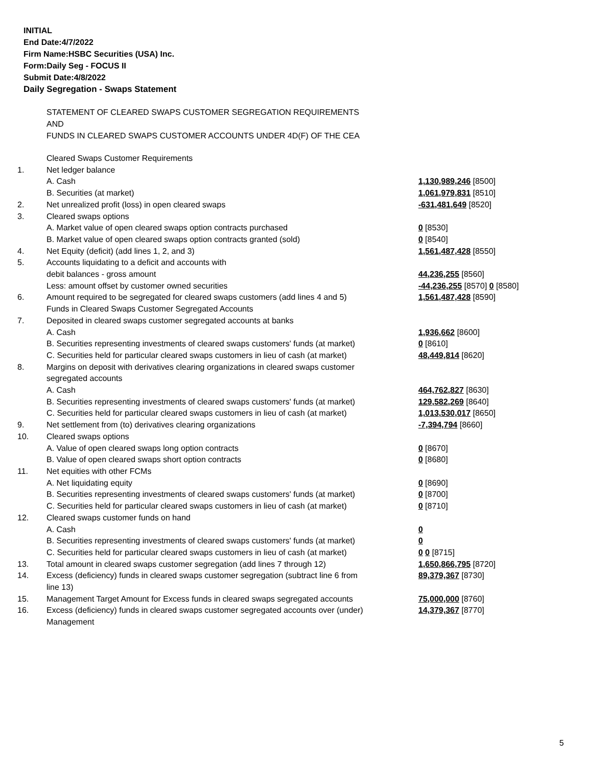INITIAL
End Date:4/7/2022
Firm Name:HSBC Securities (USA) Inc.
Form:Daily Seg - FOCUS II
Submit Date:4/8/2022
Daily Segregation - Swaps Statement
STATEMENT OF CLEARED SWAPS CUSTOMER SEGREGATION REQUIREMENTS
AND
FUNDS IN CLEARED SWAPS CUSTOMER ACCOUNTS UNDER 4D(F) OF THE CEA
| | Cleared Swaps Customer Requirements | |
| 1. | Net ledger balance | |
| | A. Cash | 1,130,989,246 [8500] |
| | B. Securities (at market) | 1,061,979,831 [8510] |
| 2. | Net unrealized profit (loss) in open cleared swaps | -631,481,649 [8520] |
| 3. | Cleared swaps options | |
| | A. Market value of open cleared swaps option contracts purchased | 0 [8530] |
| | B. Market value of open cleared swaps option contracts granted (sold) | 0 [8540] |
| 4. | Net Equity (deficit) (add lines 1, 2, and 3) | 1,561,487,428 [8550] |
| 5. | Accounts liquidating to a deficit and accounts with | |
| | debit balances - gross amount | 44,236,255 [8560] |
| | Less: amount offset by customer owned securities | -44,236,255 [8570] 0 [8580] |
| 6. | Amount required to be segregated for cleared swaps customers (add lines 4 and 5) | 1,561,487,428 [8590] |
| | Funds in Cleared Swaps Customer Segregated Accounts | |
| 7. | Deposited in cleared swaps customer segregated accounts at banks | |
| | A. Cash | 1,936,662 [8600] |
| | B. Securities representing investments of cleared swaps customers' funds (at market) | 0 [8610] |
| | C. Securities held for particular cleared swaps customers in lieu of cash (at market) | 48,449,814 [8620] |
| 8. | Margins on deposit with derivatives clearing organizations in cleared swaps customer segregated accounts | |
| | A. Cash | 464,762,827 [8630] |
| | B. Securities representing investments of cleared swaps customers' funds (at market) | 129,582,269 [8640] |
| | C. Securities held for particular cleared swaps customers in lieu of cash (at market) | 1,013,530,017 [8650] |
| 9. | Net settlement from (to) derivatives clearing organizations | -7,394,794 [8660] |
| 10. | Cleared swaps options | |
| | A. Value of open cleared swaps long option contracts | 0 [8670] |
| | B. Value of open cleared swaps short option contracts | 0 [8680] |
| 11. | Net equities with other FCMs | |
| | A. Net liquidating equity | 0 [8690] |
| | B. Securities representing investments of cleared swaps customers' funds (at market) | 0 [8700] |
| | C. Securities held for particular cleared swaps customers in lieu of cash (at market) | 0 [8710] |
| 12. | Cleared swaps customer funds on hand | |
| | A. Cash | 0 |
| | B. Securities representing investments of cleared swaps customers' funds (at market) | 0 |
| | C. Securities held for particular cleared swaps customers in lieu of cash (at market) | 0 0 [8715] |
| 13. | Total amount in cleared swaps customer segregation (add lines 7 through 12) | 1,650,866,795 [8720] |
| 14. | Excess (deficiency) funds in cleared swaps customer segregation (subtract line 6 from line 13) | 89,379,367 [8730] |
| 15. | Management Target Amount for Excess funds in cleared swaps segregated accounts | 75,000,000 [8760] |
| 16. | Excess (deficiency) funds in cleared swaps customer segregated accounts over (under) Management | 14,379,367 [8770] |
5